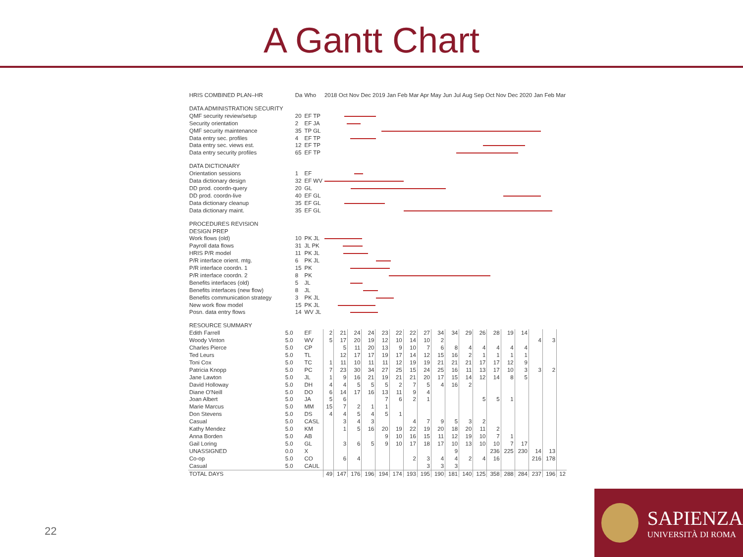A Gantt Chart
| HRIS COMBINED PLAN–HR | | Da | Who | 2018 Oct Nov Dec 2019 Jan Feb Mar Apr May Jun Jul Aug Sep Oct Nov Dec 2020 Jan Feb Mar | | | | | | | | | | | | | | | | | |
| --- | --- | --- | --- | --- | --- | --- | --- | --- | --- | --- | --- | --- | --- | --- | --- | --- | --- | --- | --- | --- | --- |
| DATA ADMINISTRATION SECURITY | | | | | | | | | | | | | | | | | | | | | |
| QMF security review/setup | | 20 | EF TP | | | | | | | | | | | | | | | | | | |
| Security orientation | | 2 | EF JA | | | | | | | | | | | | | | | | | | |
| QMF security maintenance | | 35 | TP GL | | | | | | | | | | | | | | | | | | |
| Data entry sec. profiles | | 4 | EF TP | | | | | | | | | | | | | | | | | | |
| Data entry sec. views est. | | 12 | EF TP | | | | | | | | | | | | | | | | | | |
| Data entry security profiles | | 65 | EF TP | | | | | | | | | | | | | | | | | | |
| DATA DICTIONARY | | | | | | | | | | | | | | | | | | | | | |
| Orientation sessions | | 1 | EF | | | | | | | | | | | | | | | | | | |
| Data dictionary design | | 32 | EF WV | | | | | | | | | | | | | | | | | | |
| DD prod. coordn-query | | 20 | GL | | | | | | | | | | | | | | | | | | |
| DD prod. coordn-live | | 40 | EF GL | | | | | | | | | | | | | | | | | | |
| Data dictionary cleanup | | 35 | EF GL | | | | | | | | | | | | | | | | | | |
| Data dictionary maint. | | 35 | EF GL | | | | | | | | | | | | | | | | | | |
| PROCEDURES REVISION | | | | | | | | | | | | | | | | | | | | | |
| DESIGN PREP | | | | | | | | | | | | | | | | | | | | | |
| Work flows (old) | | 10 | PK JL | | | | | | | | | | | | | | | | | | |
| Payroll data flows | | 31 | JL PK | | | | | | | | | | | | | | | | | | |
| HRIS P/R model | | 11 | PK JL | | | | | | | | | | | | | | | | | | |
| P/R interface orient. mtg. | | 6 | PK JL | | | | | | | | | | | | | | | | | | |
| P/R interface coordn. 1 | | 15 | PK | | | | | | | | | | | | | | | | | | |
| P/R interface coordn. 2 | | 8 | PK | | | | | | | | | | | | | | | | | | |
| Benefits interfaces (old) | | 5 | JL | | | | | | | | | | | | | | | | | | |
| Benefits interfaces (new flow) | | 8 | JL | | | | | | | | | | | | | | | | | | |
| Benefits communication strategy | | 3 | PK JL | | | | | | | | | | | | | | | | | | |
| New work flow model | | 15 | PK JL | | | | | | | | | | | | | | | | | | |
| Posn. data entry flows | | 14 | WV JL | | | | | | | | | | | | | | | | | | |
| RESOURCE SUMMARY | | | | | | | | | | | | | | | | | | | | | |
| Edith Farrell | 5.0 | | EF | 2 | 21 | 24 | 24 | 23 | 22 | 22 | 27 | 34 | 34 | 29 | 26 | 28 | 19 | 14 | | | |
| Woody Vinton | 5.0 | | WV | 5 | 17 | 20 | 19 | 12 | 10 | 14 | 10 | 2 | | | | | | | 4 | 3 | |
| Charles Pierce | 5.0 | | CP | | 5 | 11 | 20 | 13 | 9 | 10 | 7 | 6 | 8 | 4 | 4 | 4 | 4 | 4 | | | |
| Ted Leurs | 5.0 | | TL | | 12 | 17 | 17 | 19 | 17 | 14 | 12 | 15 | 16 | 2 | 1 | 1 | 1 | 1 | | | |
| Toni Cox | 5.0 | | TC | 1 | 11 | 10 | 11 | 11 | 12 | 19 | 19 | 21 | 21 | 21 | 17 | 17 | 12 | 9 | | | |
| Patricia Knopp | 5.0 | | PC | 7 | 23 | 30 | 34 | 27 | 25 | 15 | 24 | 25 | 16 | 11 | 13 | 17 | 10 | 3 | 3 | 2 | |
| Jane Lawton | 5.0 | | JL | 1 | 9 | 16 | 21 | 19 | 21 | 21 | 20 | 17 | 15 | 14 | 12 | 14 | 8 | 5 | | | |
| David Holloway | 5.0 | | DH | 4 | 4 | 5 | 5 | 5 | 2 | 7 | 5 | 4 | 16 | 2 | | | | | | | |
| Diane O'Neill | 5.0 | | DO | 6 | 14 | 17 | 16 | 13 | 11 | 9 | 4 | | | | | | | | | | |
| Joan Albert | 5.0 | | JA | 5 | 6 | | | 7 | 6 | 2 | 1 | | | | 5 | 5 | 1 | | | | |
| Marie Marcus | 5.0 | | MM | 15 | 7 | 2 | 1 | 1 | | | | | | | | | | | | | |
| Don Stevens | 5.0 | | DS | 4 | 4 | 5 | 4 | 5 | 1 | | | | | | | | | | | | |
| Casual | 5.0 | | CASL | | 3 | 4 | 3 | | | 4 | 7 | 9 | 5 | 3 | 2 | | | | | | |
| Kathy Mendez | 5.0 | | KM | | 1 | 5 | 16 | 20 | 19 | 22 | 19 | 20 | 18 | 20 | 11 | 2 | | | | | |
| Anna Borden | 5.0 | | AB | | | | | 9 | 10 | 16 | 15 | 11 | 12 | 19 | 10 | 7 | 1 | | | | |
| Gail Loring | 5.0 | | GL | | 3 | 6 | 5 | 9 | 10 | 17 | 18 | 17 | 10 | 13 | 10 | 10 | 7 | 17 | | | |
| UNASSIGNED | 0.0 | | X | | | | | | | | | | 9 | | | 236 | 225 | 230 | 14 | 13 | |
| Co-op | 5.0 | | CO | | 6 | 4 | | | | 2 | 3 | 4 | 4 | 2 | 4 | 16 | | | 216 | 178 | |
| Casual | 5.0 | | CAUL | | | | | | | | 3 | 3 | 3 | | | | | | | | |
| TOTAL DAYS | | | | 49 | 147 | 176 | 196 | 194 | 174 | 193 | 195 | 190 | 181 | 140 | 125 | 358 | 288 | 284 | 237 | 196 | 12 |
22
SAPIENZA
UNIVERSITÀ DI ROMA